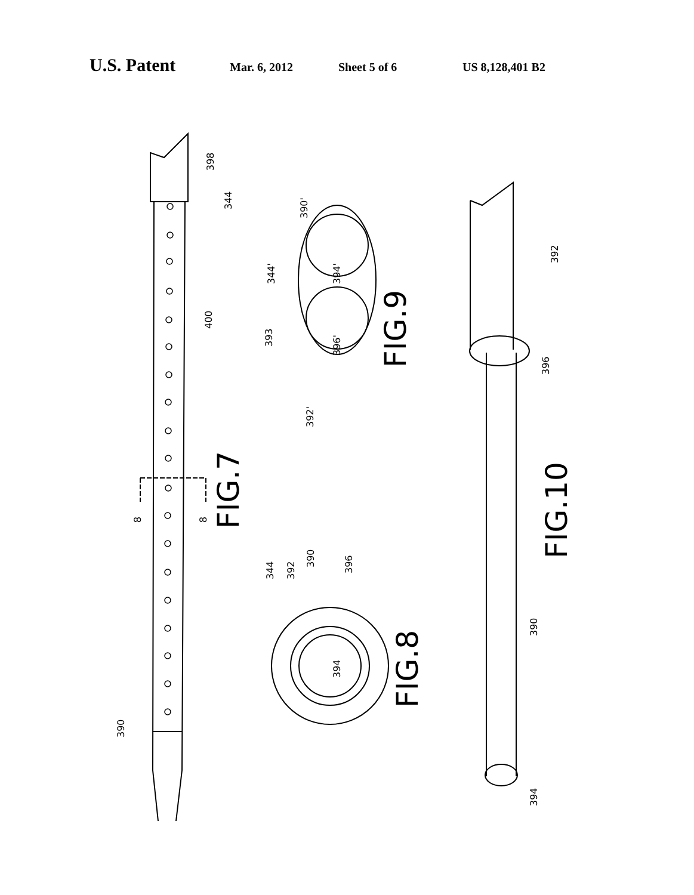U.S. Patent Mar. 6, 2012 Sheet 5 of 6 US 8,128,401 B2
398
344
400
8
8
390
390'
344'
394'
396'
393
392'
344
392
390
396
394
392
396
390
394
FIG.7
FIG.9
FIG.8
FIG.10